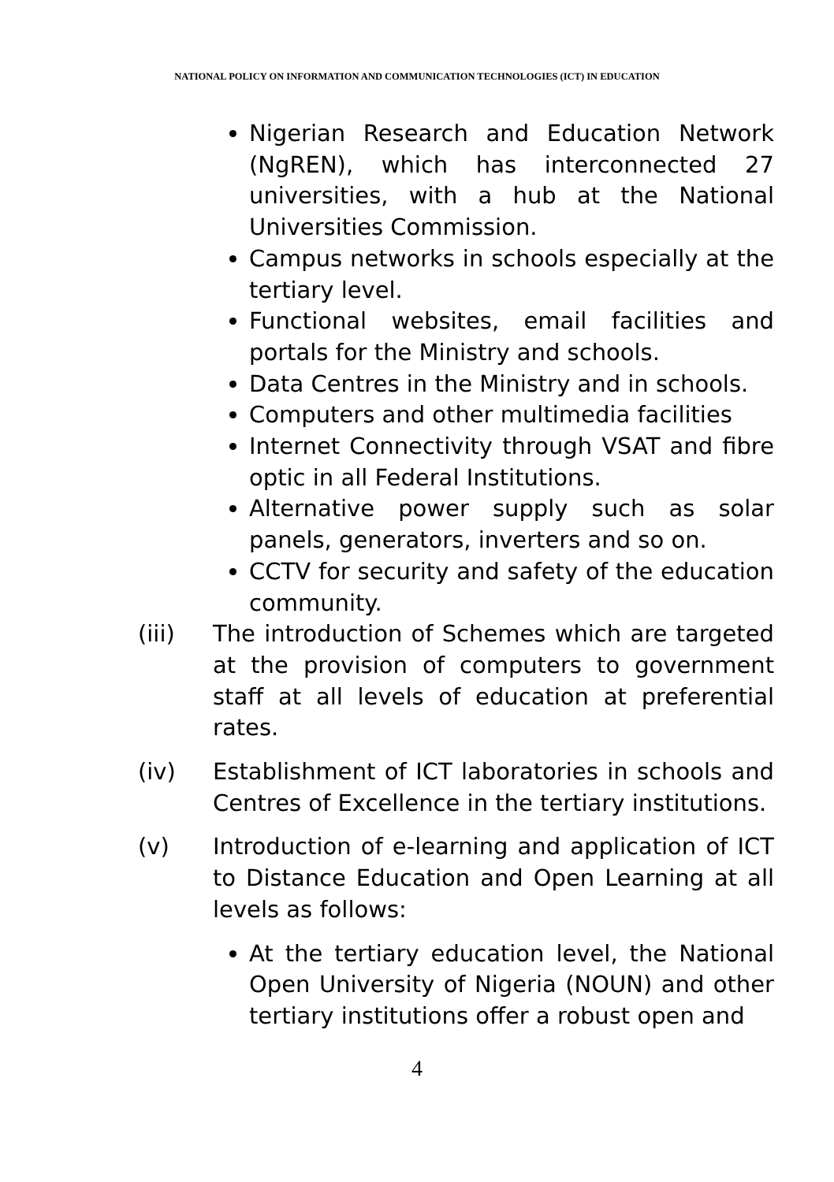NATIONAL POLICY ON INFORMATION AND COMMUNICATION TECHNOLOGIES (ICT) IN EDUCATION
Nigerian Research and Education Network (NgREN), which has interconnected 27 universities, with a hub at the National Universities Commission.
Campus networks in schools especially at the tertiary level.
Functional websites, email facilities and portals for the Ministry and schools.
Data Centres in the Ministry and in schools.
Computers and other multimedia facilities
Internet Connectivity through VSAT and fibre optic in all Federal Institutions.
Alternative power supply such as solar panels, generators, inverters and so on.
CCTV for security and safety of the education community.
(iii) The introduction of Schemes which are targeted at the provision of computers to government staff at all levels of education at preferential rates.
(iv) Establishment of ICT laboratories in schools and Centres of Excellence in the tertiary institutions.
(v) Introduction of e-learning and application of ICT to Distance Education and Open Learning at all levels as follows:
At the tertiary education level, the National Open University of Nigeria (NOUN) and other tertiary institutions offer a robust open and
4